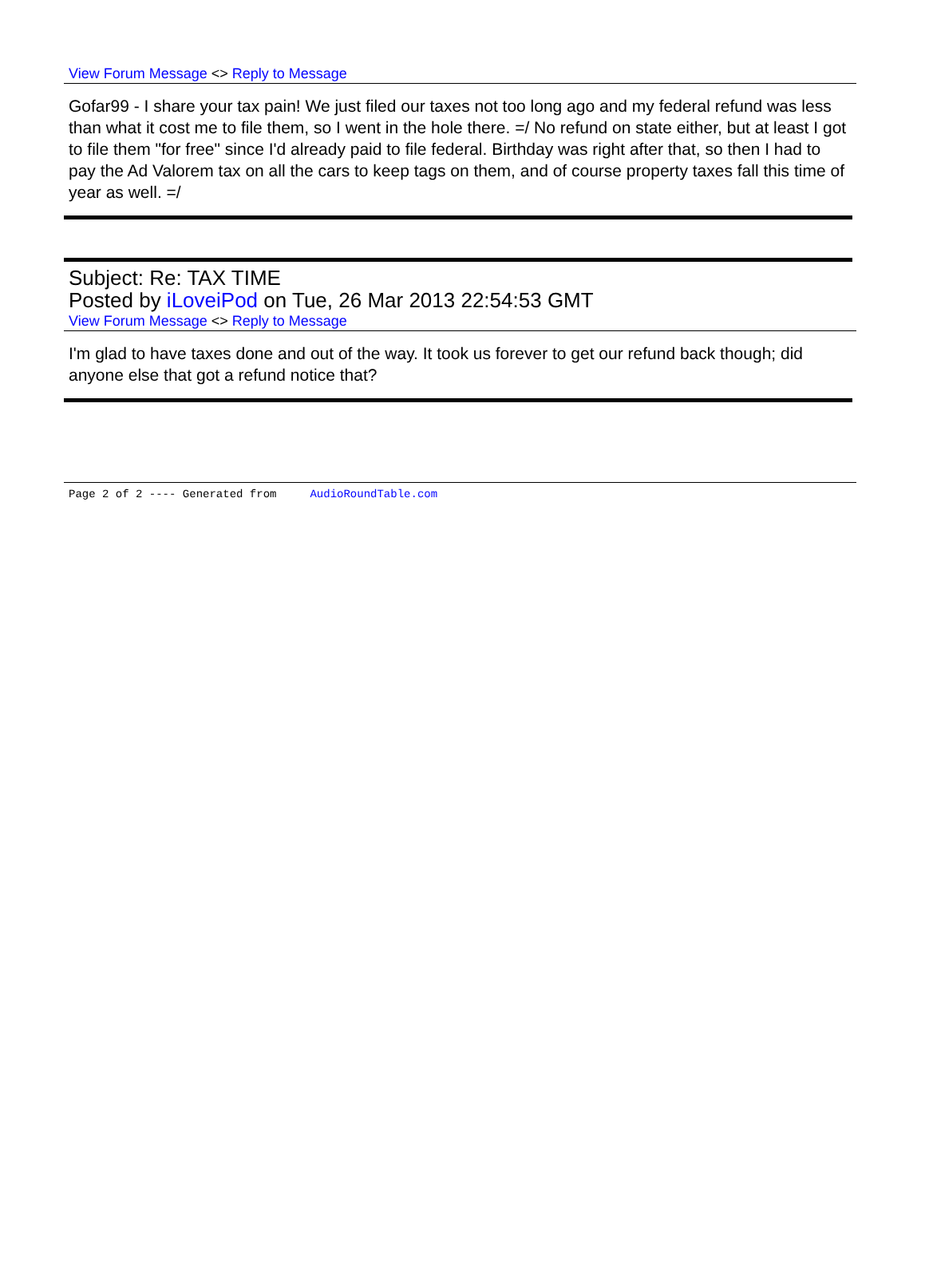View Forum Message <> Reply to Message
Gofar99 - I share your tax pain! We just filed our taxes not too long ago and my federal refund was less than what it cost me to file them, so I went in the hole there. =/ No refund on state either, but at least I got to file them "for free" since I'd already paid to file federal. Birthday was right after that, so then I had to pay the Ad Valorem tax on all the cars to keep tags on them, and of course property taxes fall this time of year as well. =/
Subject: Re: TAX TIME
Posted by iLoveiPod on Tue, 26 Mar 2013 22:54:53 GMT
View Forum Message <> Reply to Message
I'm glad to have taxes done and out of the way. It took us forever to get our refund back though; did anyone else that got a refund notice that?
Page 2 of 2 ---- Generated from AudioRoundTable.com